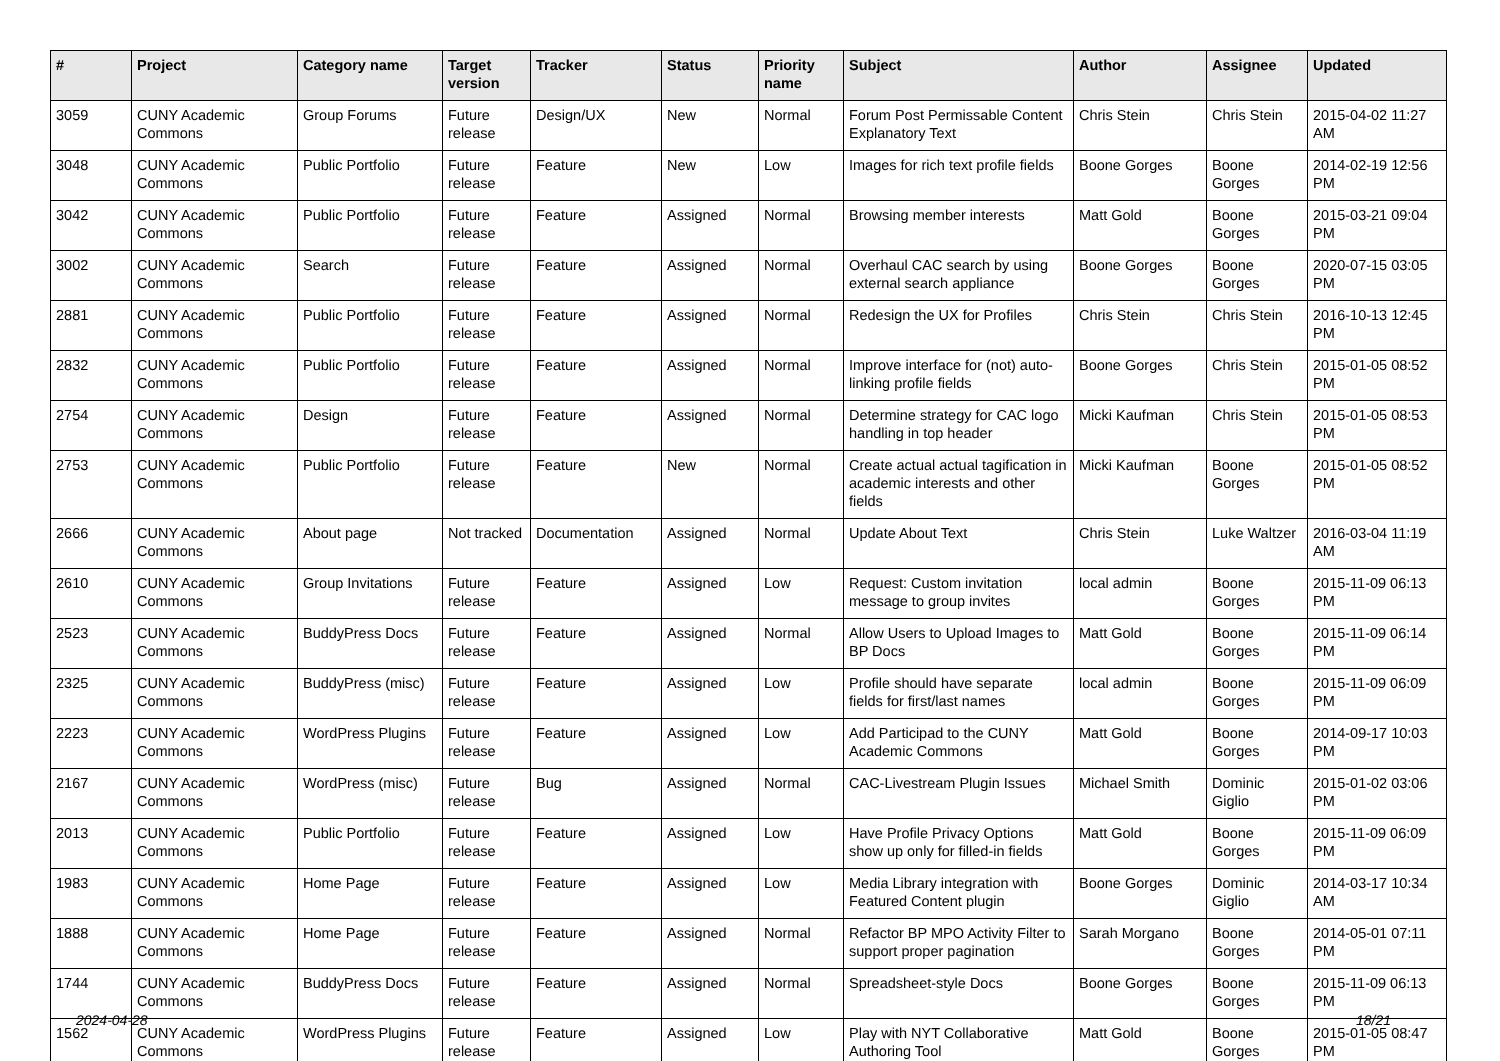| # | Project | Category name | Target version | Tracker | Status | Priority name | Subject | Author | Assignee | Updated |
| --- | --- | --- | --- | --- | --- | --- | --- | --- | --- | --- |
| 3059 | CUNY Academic Commons | Group Forums | Future release | Design/UX | New | Normal | Forum Post Permissable Content Explanatory Text | Chris Stein | Chris Stein | 2015-04-02 11:27 AM |
| 3048 | CUNY Academic Commons | Public Portfolio | Future release | Feature | New | Low | Images for rich text profile fields | Boone Gorges | Boone Gorges | 2014-02-19 12:56 PM |
| 3042 | CUNY Academic Commons | Public Portfolio | Future release | Feature | Assigned | Normal | Browsing member interests | Matt Gold | Boone Gorges | 2015-03-21 09:04 PM |
| 3002 | CUNY Academic Commons | Search | Future release | Feature | Assigned | Normal | Overhaul CAC search by using external search appliance | Boone Gorges | Boone Gorges | 2020-07-15 03:05 PM |
| 2881 | CUNY Academic Commons | Public Portfolio | Future release | Feature | Assigned | Normal | Redesign the UX for Profiles | Chris Stein | Chris Stein | 2016-10-13 12:45 PM |
| 2832 | CUNY Academic Commons | Public Portfolio | Future release | Feature | Assigned | Normal | Improve interface for (not) auto-linking profile fields | Boone Gorges | Chris Stein | 2015-01-05 08:52 PM |
| 2754 | CUNY Academic Commons | Design | Future release | Feature | Assigned | Normal | Determine strategy for CAC logo handling in top header | Micki Kaufman | Chris Stein | 2015-01-05 08:53 PM |
| 2753 | CUNY Academic Commons | Public Portfolio | Future release | Feature | New | Normal | Create actual actual tagification in academic interests and other fields | Micki Kaufman | Boone Gorges | 2015-01-05 08:52 PM |
| 2666 | CUNY Academic Commons | About page | Not tracked | Documentation | Assigned | Normal | Update About Text | Chris Stein | Luke Waltzer | 2016-03-04 11:19 AM |
| 2610 | CUNY Academic Commons | Group Invitations | Future release | Feature | Assigned | Low | Request: Custom invitation message to group invites | local admin | Boone Gorges | 2015-11-09 06:13 PM |
| 2523 | CUNY Academic Commons | BuddyPress Docs | Future release | Feature | Assigned | Normal | Allow Users to Upload Images to BP Docs | Matt Gold | Boone Gorges | 2015-11-09 06:14 PM |
| 2325 | CUNY Academic Commons | BuddyPress (misc) | Future release | Feature | Assigned | Low | Profile should have separate fields for first/last names | local admin | Boone Gorges | 2015-11-09 06:09 PM |
| 2223 | CUNY Academic Commons | WordPress Plugins | Future release | Feature | Assigned | Low | Add Participad to the CUNY Academic Commons | Matt Gold | Boone Gorges | 2014-09-17 10:03 PM |
| 2167 | CUNY Academic Commons | WordPress (misc) | Future release | Bug | Assigned | Normal | CAC-Livestream Plugin Issues | Michael Smith | Dominic Giglio | 2015-01-02 03:06 PM |
| 2013 | CUNY Academic Commons | Public Portfolio | Future release | Feature | Assigned | Low | Have Profile Privacy Options show up only for filled-in fields | Matt Gold | Boone Gorges | 2015-11-09 06:09 PM |
| 1983 | CUNY Academic Commons | Home Page | Future release | Feature | Assigned | Low | Media Library integration with Featured Content plugin | Boone Gorges | Dominic Giglio | 2014-03-17 10:34 AM |
| 1888 | CUNY Academic Commons | Home Page | Future release | Feature | Assigned | Normal | Refactor BP MPO Activity Filter to support proper pagination | Sarah Morgano | Boone Gorges | 2014-05-01 07:11 PM |
| 1744 | CUNY Academic Commons | BuddyPress Docs | Future release | Feature | Assigned | Normal | Spreadsheet-style Docs | Boone Gorges | Boone Gorges | 2015-11-09 06:13 PM |
| 1562 | CUNY Academic Commons | WordPress Plugins | Future release | Feature | Assigned | Low | Play with NYT Collaborative Authoring Tool | Matt Gold | Boone Gorges | 2015-01-05 08:47 PM |
2024-04-28 18/21